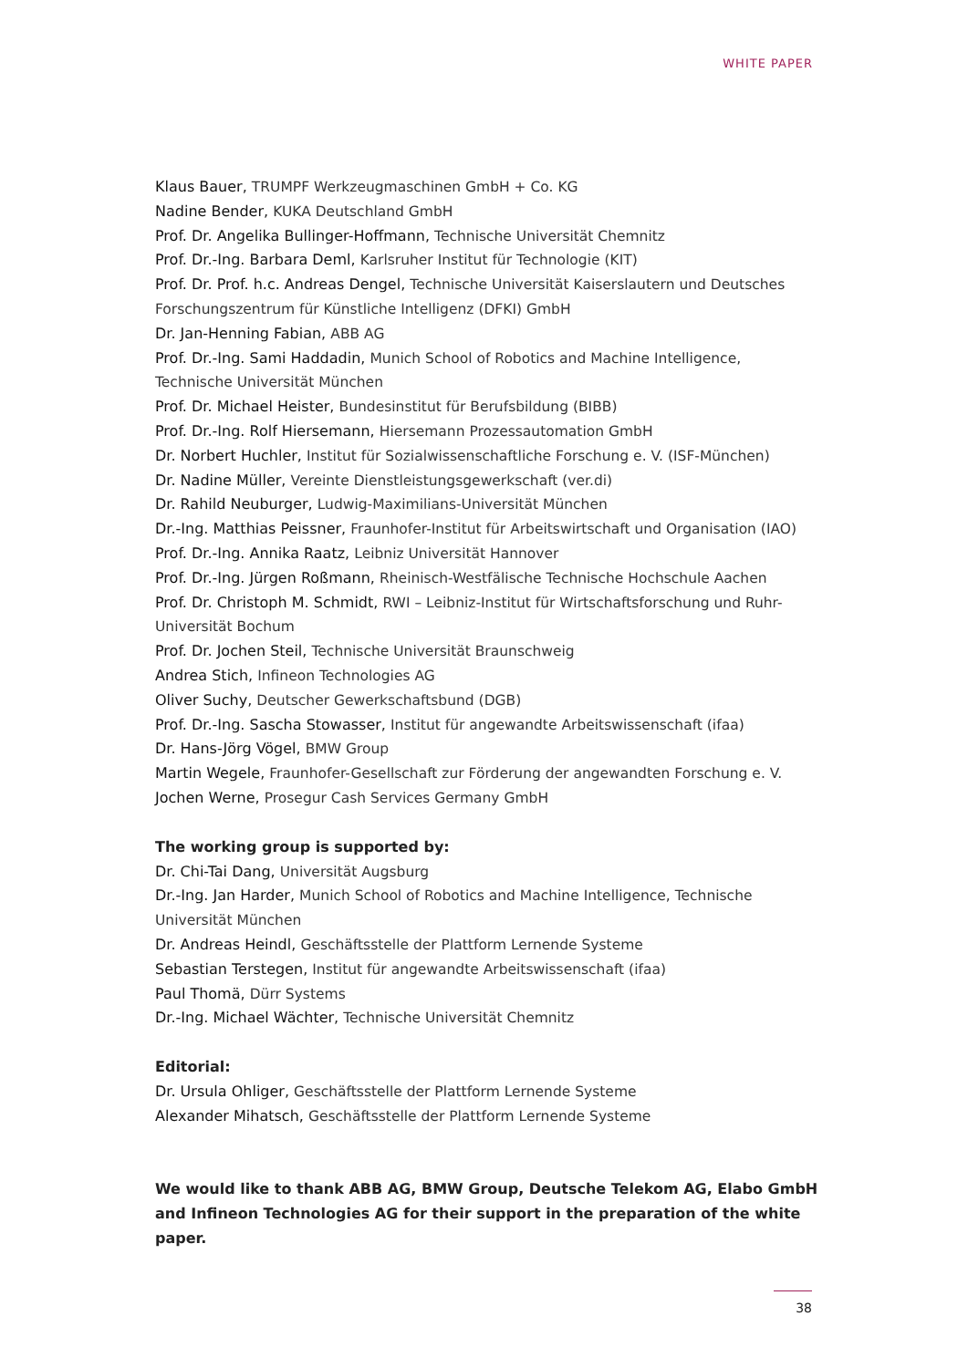WHITE PAPER
Klaus Bauer, TRUMPF Werkzeugmaschinen GmbH + Co. KG
Nadine Bender, KUKA Deutschland GmbH
Prof. Dr. Angelika Bullinger-Hoffmann, Technische Universität Chemnitz
Prof. Dr.-Ing. Barbara Deml, Karlsruher Institut für Technologie (KIT)
Prof. Dr. Prof. h.c. Andreas Dengel, Technische Universität Kaiserslautern und Deutsches Forschungszentrum für Künstliche Intelligenz (DFKI) GmbH
Dr. Jan-Henning Fabian, ABB AG
Prof. Dr.-Ing. Sami Haddadin, Munich School of Robotics and Machine Intelligence, Technische Universität München
Prof. Dr. Michael Heister, Bundesinstitut für Berufsbildung (BIBB)
Prof. Dr.-Ing. Rolf Hiersemann, Hiersemann Prozessautomation GmbH
Dr. Norbert Huchler, Institut für Sozialwissenschaftliche Forschung e. V. (ISF-München)
Dr. Nadine Müller, Vereinte Dienstleistungsgewerkschaft (ver.di)
Dr. Rahild Neuburger, Ludwig-Maximilians-Universität München
Dr.-Ing. Matthias Peissner, Fraunhofer-Institut für Arbeitswirtschaft und Organisation (IAO)
Prof. Dr.-Ing. Annika Raatz, Leibniz Universität Hannover
Prof. Dr.-Ing. Jürgen Roßmann, Rheinisch-Westfälische Technische Hochschule Aachen
Prof. Dr. Christoph M. Schmidt, RWI – Leibniz-Institut für Wirtschaftsforschung und Ruhr-Universität Bochum
Prof. Dr. Jochen Steil, Technische Universität Braunschweig
Andrea Stich, Infineon Technologies AG
Oliver Suchy, Deutscher Gewerkschaftsbund (DGB)
Prof. Dr.-Ing. Sascha Stowasser, Institut für angewandte Arbeitswissenschaft (ifaa)
Dr. Hans-Jörg Vögel, BMW Group
Martin Wegele, Fraunhofer-Gesellschaft zur Förderung der angewandten Forschung e. V.
Jochen Werne, Prosegur Cash Services Germany GmbH
The working group is supported by:
Dr. Chi-Tai Dang, Universität Augsburg
Dr.-Ing. Jan Harder, Munich School of Robotics and Machine Intelligence, Technische Universität München
Dr. Andreas Heindl, Geschäftsstelle der Plattform Lernende Systeme
Sebastian Terstegen, Institut für angewandte Arbeitswissenschaft (ifaa)
Paul Thomä, Dürr Systems
Dr.-Ing. Michael Wächter, Technische Universität Chemnitz
Editorial:
Dr. Ursula Ohliger, Geschäftsstelle der Plattform Lernende Systeme
Alexander Mihatsch, Geschäftsstelle der Plattform Lernende Systeme
We would like to thank ABB AG, BMW Group, Deutsche Telekom AG, Elabo GmbH and Infineon Technologies AG for their support in the preparation of the white paper.
38